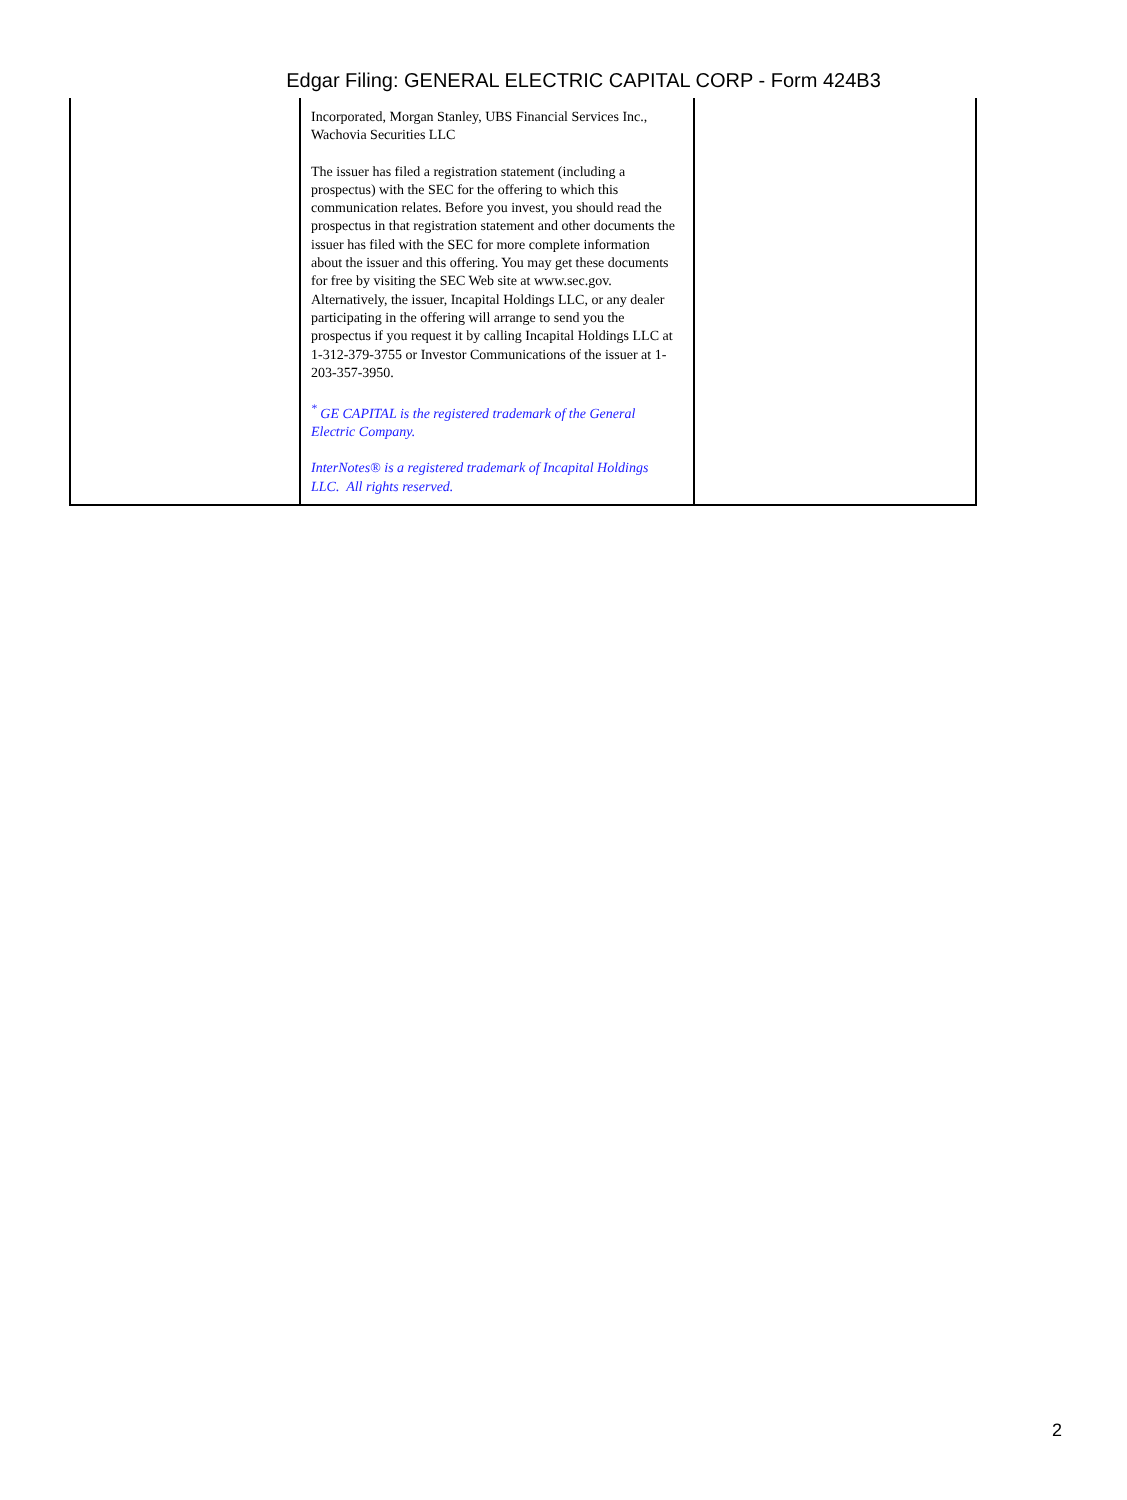Edgar Filing: GENERAL ELECTRIC CAPITAL CORP - Form 424B3
| | Incorporated, Morgan Stanley, UBS Financial Services Inc., Wachovia Securities LLC The issuer has filed a registration statement (including a prospectus) with the SEC for the offering to which this communication relates. Before you invest, you should read the prospectus in that registration statement and other documents the issuer has filed with the SEC for more complete information about the issuer and this offering. You may get these documents for free by visiting the SEC Web site at www.sec.gov. Alternatively, the issuer, Incapital Holdings LLC, or any dealer participating in the offering will arrange to send you the prospectus if you request it by calling Incapital Holdings LLC at 1-312-379-3755 or Investor Communications of the issuer at 1-203-357-3950. <sup>*</sup> GE CAPITAL is the registered trademark of the General Electric Company. InterNotes® is a registered trademark of Incapital Holdings LLC. All rights reserved. | |
2